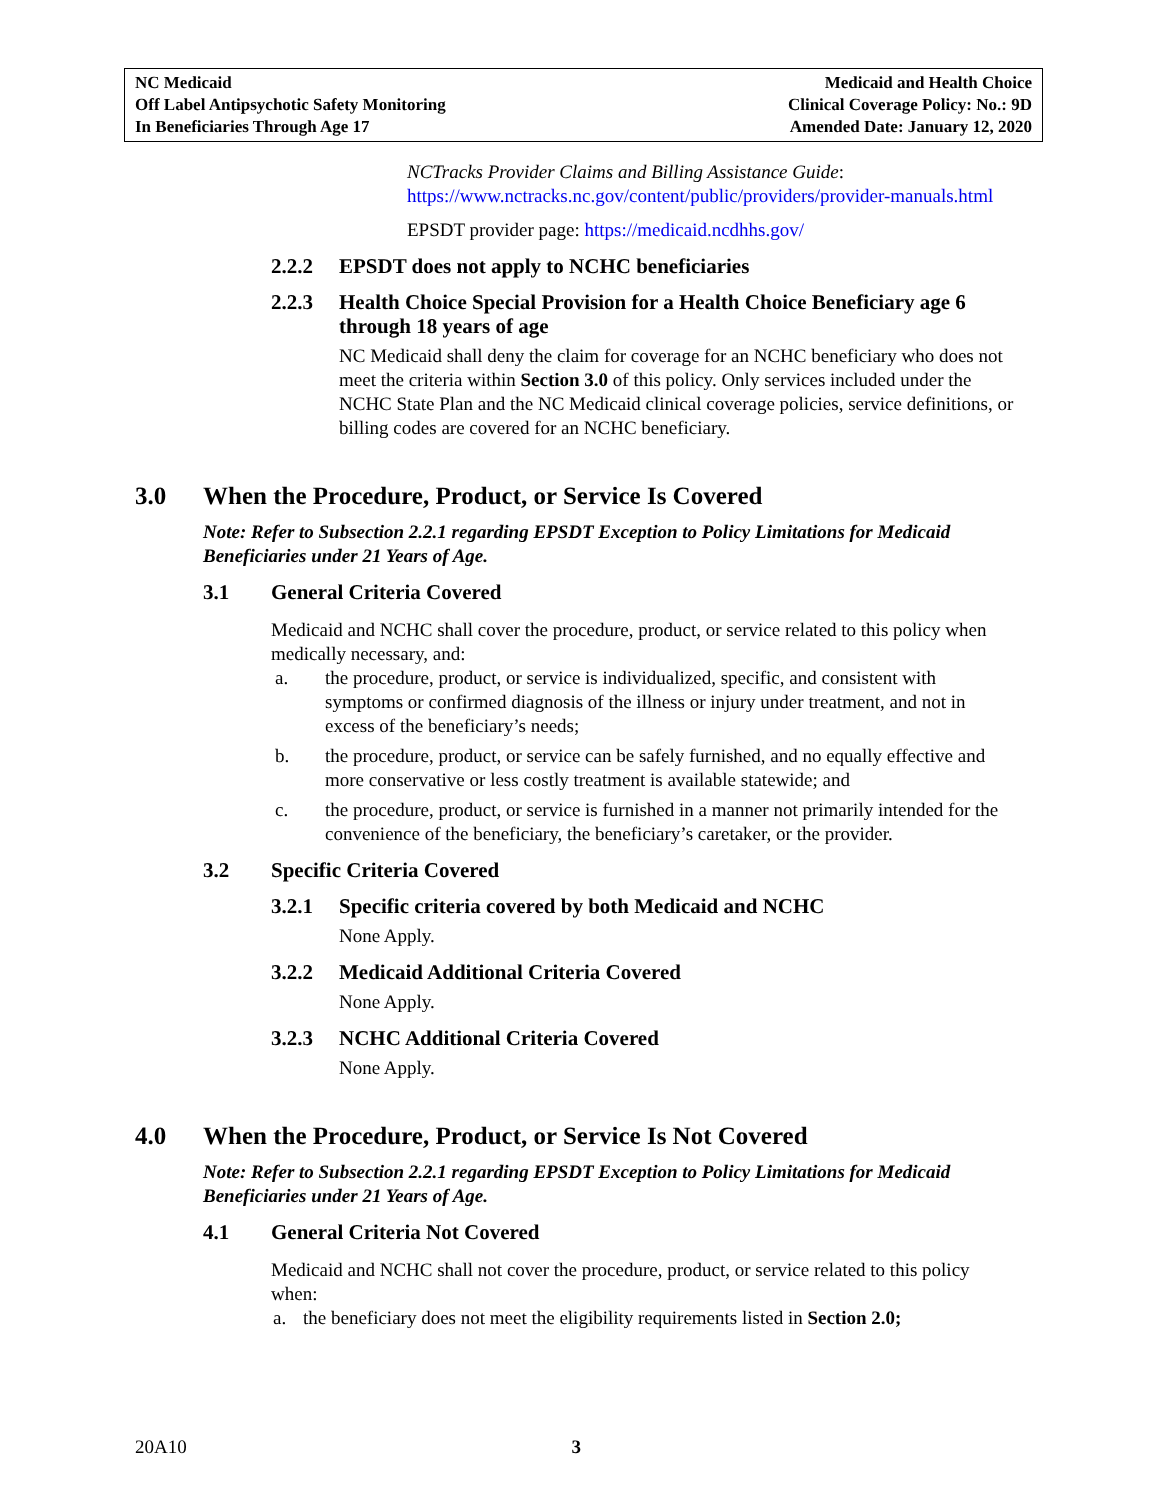NC Medicaid
Off Label Antipsychotic Safety Monitoring
In Beneficiaries Through Age 17
Medicaid and Health Choice
Clinical Coverage Policy: No.: 9D
Amended Date: January 12, 2020
NCTracks Provider Claims and Billing Assistance Guide:
https://www.nctracks.nc.gov/content/public/providers/provider-manuals.html
EPSDT provider page: https://medicaid.ncdhhs.gov/
2.2.2 EPSDT does not apply to NCHC beneficiaries
2.2.3 Health Choice Special Provision for a Health Choice Beneficiary age 6 through 18 years of age
NC Medicaid shall deny the claim for coverage for an NCHC beneficiary who does not meet the criteria within Section 3.0 of this policy. Only services included under the NCHC State Plan and the NC Medicaid clinical coverage policies, service definitions, or billing codes are covered for an NCHC beneficiary.
3.0 When the Procedure, Product, or Service Is Covered
Note: Refer to Subsection 2.2.1 regarding EPSDT Exception to Policy Limitations for Medicaid Beneficiaries under 21 Years of Age.
3.1 General Criteria Covered
Medicaid and NCHC shall cover the procedure, product, or service related to this policy when medically necessary, and:
a. the procedure, product, or service is individualized, specific, and consistent with symptoms or confirmed diagnosis of the illness or injury under treatment, and not in excess of the beneficiary’s needs;
b. the procedure, product, or service can be safely furnished, and no equally effective and more conservative or less costly treatment is available statewide; and
c. the procedure, product, or service is furnished in a manner not primarily intended for the convenience of the beneficiary, the beneficiary’s caretaker, or the provider.
3.2 Specific Criteria Covered
3.2.1 Specific criteria covered by both Medicaid and NCHC
None Apply.
3.2.2 Medicaid Additional Criteria Covered
None Apply.
3.2.3 NCHC Additional Criteria Covered
None Apply.
4.0 When the Procedure, Product, or Service Is Not Covered
Note: Refer to Subsection 2.2.1 regarding EPSDT Exception to Policy Limitations for Medicaid Beneficiaries under 21 Years of Age.
4.1 General Criteria Not Covered
Medicaid and NCHC shall not cover the procedure, product, or service related to this policy when:
a. the beneficiary does not meet the eligibility requirements listed in Section 2.0;
20A10 3